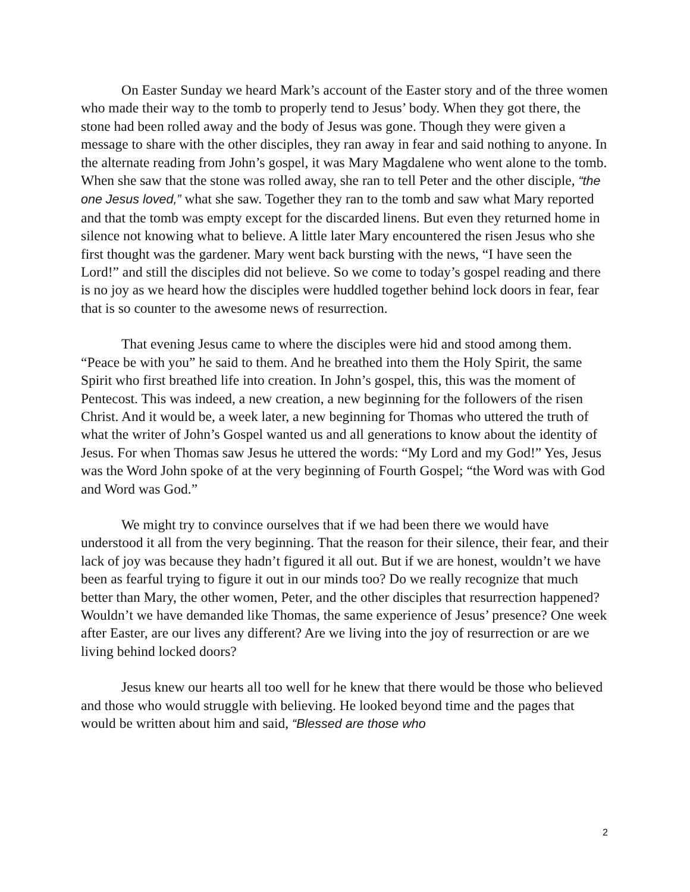On Easter Sunday we heard Mark’s account of the Easter story and of the three women who made their way to the tomb to properly tend to Jesus’ body. When they got there, the stone had been rolled away and the body of Jesus was gone. Though they were given a message to share with the other disciples, they ran away in fear and said nothing to anyone. In the alternate reading from John’s gospel, it was Mary Magdalene who went alone to the tomb. When she saw that the stone was rolled away, she ran to tell Peter and the other disciple, “the one Jesus loved,” what she saw. Together they ran to the tomb and saw what Mary reported and that the tomb was empty except for the discarded linens. But even they returned home in silence not knowing what to believe. A little later Mary encountered the risen Jesus who she first thought was the gardener. Mary went back bursting with the news, “I have seen the Lord!” and still the disciples did not believe. So we come to today’s gospel reading and there is no joy as we heard how the disciples were huddled together behind lock doors in fear, fear that is so counter to the awesome news of resurrection.
That evening Jesus came to where the disciples were hid and stood among them. “Peace be with you” he said to them. And he breathed into them the Holy Spirit, the same Spirit who first breathed life into creation. In John’s gospel, this, this was the moment of Pentecost. This was indeed, a new creation, a new beginning for the followers of the risen Christ. And it would be, a week later, a new beginning for Thomas who uttered the truth of what the writer of John’s Gospel wanted us and all generations to know about the identity of Jesus. For when Thomas saw Jesus he uttered the words: “My Lord and my God!” Yes, Jesus was the Word John spoke of at the very beginning of Fourth Gospel; “the Word was with God and Word was God.”
We might try to convince ourselves that if we had been there we would have understood it all from the very beginning. That the reason for their silence, their fear, and their lack of joy was because they hadn’t figured it all out. But if we are honest, wouldn’t we have been as fearful trying to figure it out in our minds too? Do we really recognize that much better than Mary, the other women, Peter, and the other disciples that resurrection happened? Wouldn’t we have demanded like Thomas, the same experience of Jesus’ presence? One week after Easter, are our lives any different? Are we living into the joy of resurrection or are we living behind locked doors?
Jesus knew our hearts all too well for he knew that there would be those who believed and those who would struggle with believing. He looked beyond time and the pages that would be written about him and said, “Blessed are those who
2